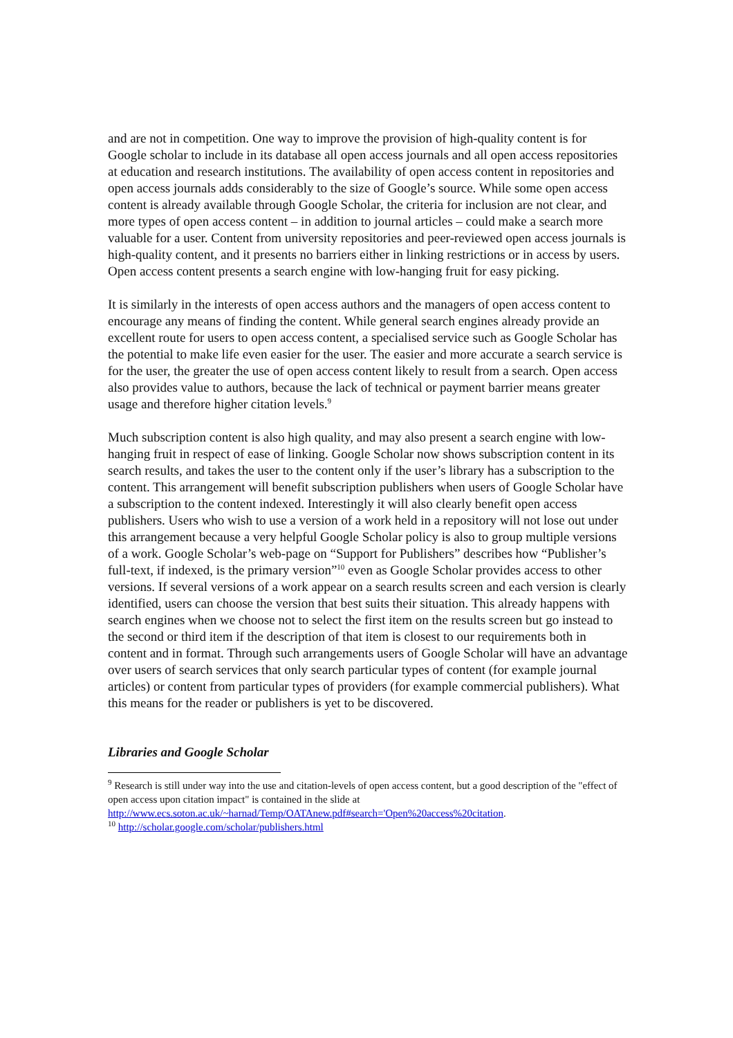and are not in competition. One way to improve the provision of high-quality content is for Google scholar to include in its database all open access journals and all open access repositories at education and research institutions. The availability of open access content in repositories and open access journals adds considerably to the size of Google’s source. While some open access content is already available through Google Scholar, the criteria for inclusion are not clear, and more types of open access content – in addition to journal articles – could make a search more valuable for a user. Content from university repositories and peer-reviewed open access journals is high-quality content, and it presents no barriers either in linking restrictions or in access by users. Open access content presents a search engine with low-hanging fruit for easy picking.
It is similarly in the interests of open access authors and the managers of open access content to encourage any means of finding the content. While general search engines already provide an excellent route for users to open access content, a specialised service such as Google Scholar has the potential to make life even easier for the user. The easier and more accurate a search service is for the user, the greater the use of open access content likely to result from a search. Open access also provides value to authors, because the lack of technical or payment barrier means greater usage and therefore higher citation levels.<sup>9</sup>
Much subscription content is also high quality, and may also present a search engine with low-hanging fruit in respect of ease of linking. Google Scholar now shows subscription content in its search results, and takes the user to the content only if the user’s library has a subscription to the content. This arrangement will benefit subscription publishers when users of Google Scholar have a subscription to the content indexed. Interestingly it will also clearly benefit open access publishers. Users who wish to use a version of a work held in a repository will not lose out under this arrangement because a very helpful Google Scholar policy is also to group multiple versions of a work. Google Scholar’s web-page on “Support for Publishers” describes how “Publisher’s full-text, if indexed, is the primary version”<sup>10</sup> even as Google Scholar provides access to other versions. If several versions of a work appear on a search results screen and each version is clearly identified, users can choose the version that best suits their situation. This already happens with search engines when we choose not to select the first item on the results screen but go instead to the second or third item if the description of that item is closest to our requirements both in content and in format. Through such arrangements users of Google Scholar will have an advantage over users of search services that only search particular types of content (for example journal articles) or content from particular types of providers (for example commercial publishers). What this means for the reader or publishers is yet to be discovered.
Libraries and Google Scholar
<sup>9</sup> Research is still under way into the use and citation-levels of open access content, but a good description of the "effect of open access upon citation impact" is contained in the slide at http://www.ecs.soton.ac.uk/~harnad/Temp/OATAnew.pdf#search='Open%20access%20citation.
<sup>10</sup> http://scholar.google.com/scholar/publishers.html